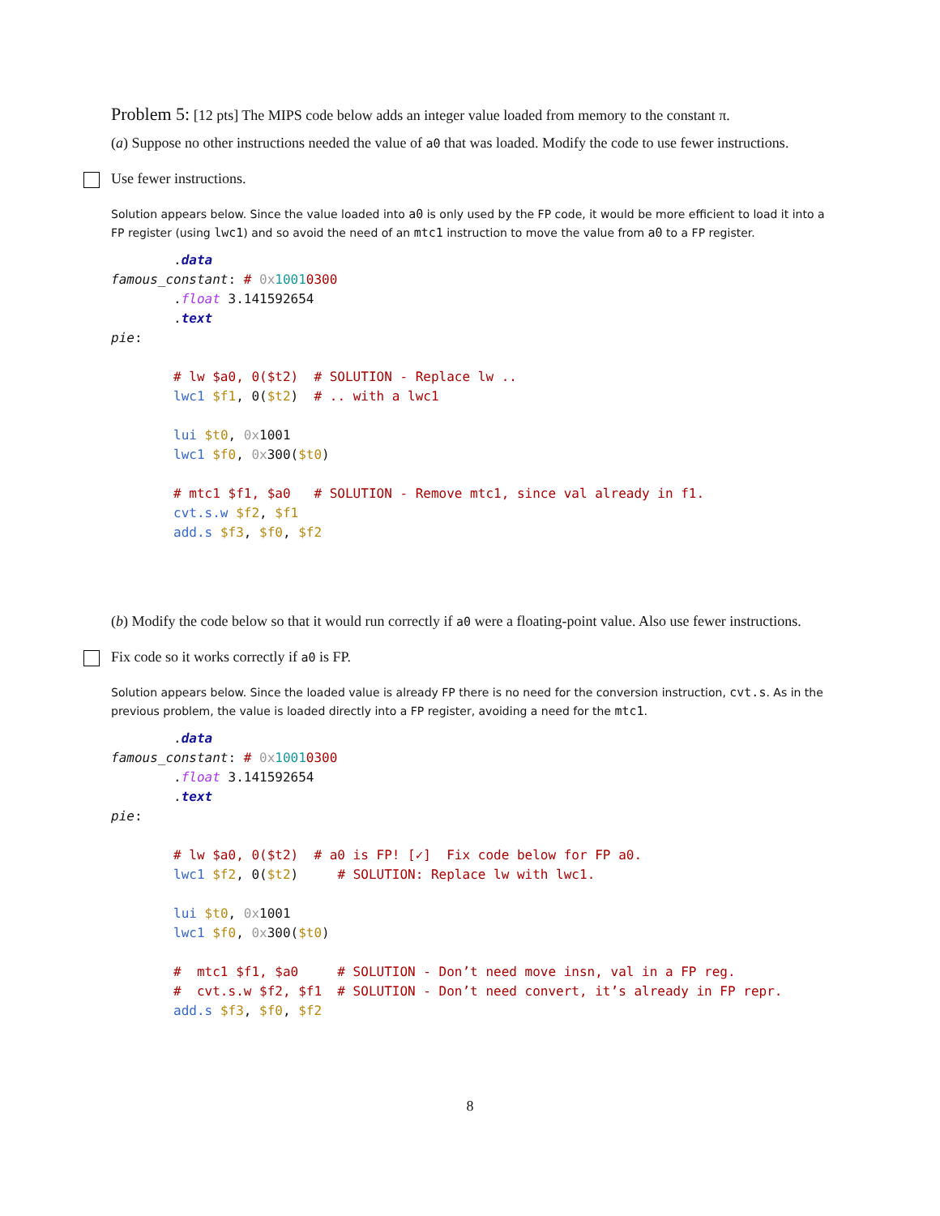Problem 5: [12 pts] The MIPS code below adds an integer value loaded from memory to the constant π.
(a) Suppose no other instructions needed the value of a0 that was loaded. Modify the code to use fewer instructions.
Use fewer instructions.
Solution appears below. Since the value loaded into a0 is only used by the FP code, it would be more efficient to load it into a FP register (using lwc1) and so avoid the need of an mtc1 instruction to move the value from a0 to a FP register.
        .data
famous_constant: # 0x 10010300
        .float 3.141592654
        .text
pie:

        # lw $a0, 0($t2)  # SOLUTION - Replace lw ..
        lwc1 $f1, 0($t2)  # .. with a lwc1

        lui $t0, 0x1001
        lwc1 $f0, 0x300($t0)

        # mtc1 $f1, $a0   # SOLUTION - Remove mtc1, since val already in f1.
        cvt.s.w $f2, $f1
        add.s $f3, $f0, $f2
(b) Modify the code below so that it would run correctly if a0 were a floating-point value. Also use fewer instructions.
Fix code so it works correctly if a0 is FP.
Solution appears below. Since the loaded value is already FP there is no need for the conversion instruction, cvt.s. As in the previous problem, the value is loaded directly into a FP register, avoiding a need for the mtc1.
        .data
famous_constant: # 0x 10010300
        .float 3.141592654
        .text
pie:

        # lw $a0, 0($t2)  # a0 is FP! [✓]  Fix code below for FP a0.
        lwc1 $f2, 0($t2)     # SOLUTION: Replace lw with lwc1.

        lui $t0, 0x1001
        lwc1 $f0, 0x300($t0)

        #  mtc1 $f1, $a0     # SOLUTION - Don’t need move insn, val in a FP reg.
        #  cvt.s.w $f2, $f1  # SOLUTION - Don’t need convert, it’s already in FP repr.
        add.s $f3, $f0, $f2
8